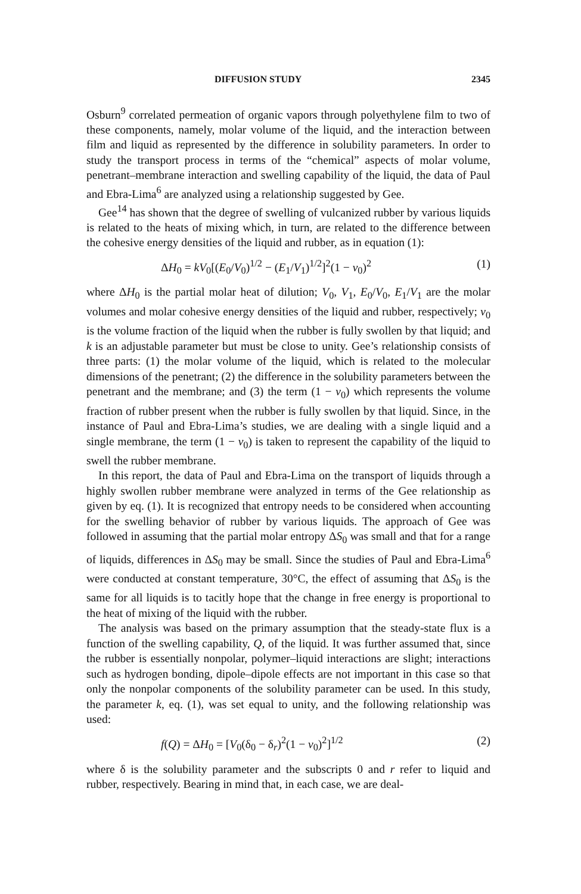DIFFUSION STUDY 2345
Osburn<sup>9</sup> correlated permeation of organic vapors through polyethylene film to two of these components, namely, molar volume of the liquid, and the interaction between film and liquid as represented by the difference in solubility parameters. In order to study the transport process in terms of the “chemical” aspects of molar volume, penetrant–membrane interaction and swelling capability of the liquid, the data of Paul and Ebra-Lima<sup>6</sup> are analyzed using a relationship suggested by Gee.
Gee<sup>14</sup> has shown that the degree of swelling of vulcanized rubber by various liquids is related to the heats of mixing which, in turn, are related to the difference between the cohesive energy densities of the liquid and rubber, as in equation (1):
ΔH<sub>0</sub> = kV<sub>0</sub>[(E<sub>0</sub>/V<sub>0</sub>)<sup>1/2</sup> − (E<sub>1</sub>/V<sub>1</sub>)<sup>1/2</sup>]<sup>2</sup>(1 − v<sub>0</sub>)<sup>2</sup> (1)
where ΔH<sub>0</sub> is the partial molar heat of dilution; V<sub>0</sub>, V<sub>1</sub>, E<sub>0</sub>/V<sub>0</sub>, E<sub>1</sub>/V<sub>1</sub> are the molar volumes and molar cohesive energy densities of the liquid and rubber, respectively; v<sub>0</sub> is the volume fraction of the liquid when the rubber is fully swollen by that liquid; and k is an adjustable parameter but must be close to unity. Gee’s relationship consists of three parts: (1) the molar volume of the liquid, which is related to the molecular dimensions of the penetrant; (2) the difference in the solubility parameters between the penetrant and the membrane; and (3) the term (1 − v<sub>0</sub>) which represents the volume fraction of rubber present when the rubber is fully swollen by that liquid. Since, in the instance of Paul and Ebra-Lima’s studies, we are dealing with a single liquid and a single membrane, the term (1 − v<sub>0</sub>) is taken to represent the capability of the liquid to swell the rubber membrane.
In this report, the data of Paul and Ebra-Lima on the transport of liquids through a highly swollen rubber membrane were analyzed in terms of the Gee relationship as given by eq. (1). It is recognized that entropy needs to be considered when accounting for the swelling behavior of rubber by various liquids. The approach of Gee was followed in assuming that the partial molar entropy ΔS<sub>0</sub> was small and that for a range of liquids, differences in ΔS<sub>0</sub> may be small. Since the studies of Paul and Ebra-Lima<sup>6</sup> were conducted at constant temperature, 30°C, the effect of assuming that ΔS<sub>0</sub> is the same for all liquids is to tacitly hope that the change in free energy is proportional to the heat of mixing of the liquid with the rubber.
The analysis was based on the primary assumption that the steady-state flux is a function of the swelling capability, Q, of the liquid. It was further assumed that, since the rubber is essentially nonpolar, polymer–liquid interactions are slight; interactions such as hydrogen bonding, dipole–dipole effects are not important in this case so that only the nonpolar components of the solubility parameter can be used. In this study, the parameter k, eq. (1), was set equal to unity, and the following relationship was used:
f(Q) = ΔH<sub>0</sub> = [V<sub>0</sub>(δ<sub>0</sub> − δ<sub>r</sub>)<sup>2</sup>(1 − v<sub>0</sub>)<sup>2</sup>]<sup>1/2</sup> (2)
where δ is the solubility parameter and the subscripts 0 and r refer to liquid and rubber, respectively. Bearing in mind that, in each case, we are deal-